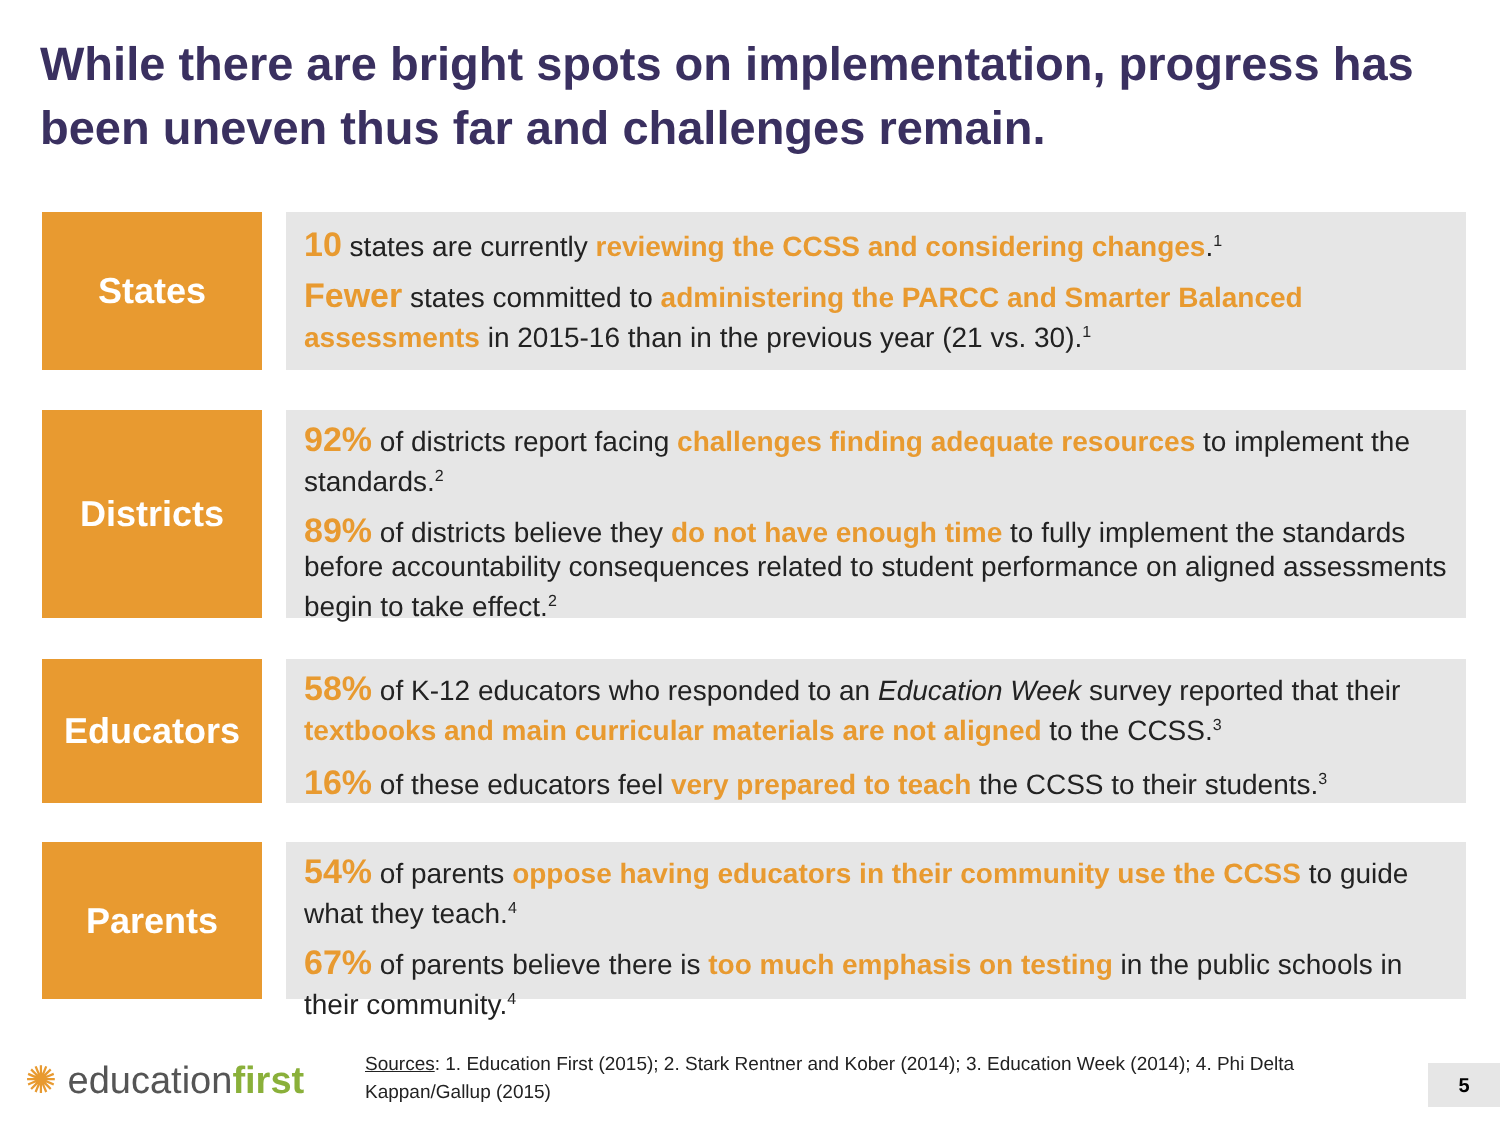While there are bright spots on implementation, progress has been uneven thus far and challenges remain.
States
10 states are currently reviewing the CCSS and considering changes.<sup>1</sup>
Fewer states committed to administering the PARCC and Smarter Balanced assessments in 2015-16 than in the previous year (21 vs. 30).<sup>1</sup>
Districts
92% of districts report facing challenges finding adequate resources to implement the standards.<sup>2</sup>
89% of districts believe they do not have enough time to fully implement the standards before accountability consequences related to student performance on aligned assessments begin to take effect.<sup>2</sup>
Educators
58% of K-12 educators who responded to an Education Week survey reported that their textbooks and main curricular materials are not aligned to the CCSS.<sup>3</sup>
16% of these educators feel very prepared to teach the CCSS to their students.<sup>3</sup>
Parents
54% of parents oppose having educators in their community use the CCSS to guide what they teach.<sup>4</sup>
67% of parents believe there is too much emphasis on testing in the public schools in their community.<sup>4</sup>
✺ educationfirst
Sources: 1. Education First (2015); 2. Stark Rentner and Kober (2014); 3. Education Week (2014); 4. Phi Delta Kappan/Gallup (2015)
5